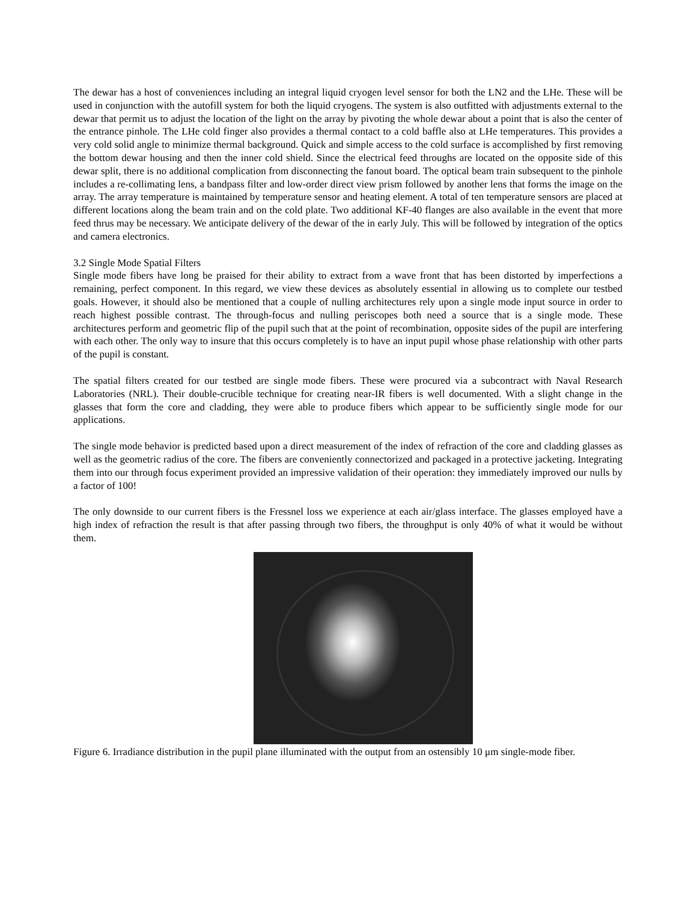The dewar has a host of conveniences including an integral liquid cryogen level sensor for both the LN2 and the LHe. These will be used in conjunction with the autofill system for both the liquid cryogens. The system is also outfitted with adjustments external to the dewar that permit us to adjust the location of the light on the array by pivoting the whole dewar about a point that is also the center of the entrance pinhole. The LHe cold finger also provides a thermal contact to a cold baffle also at LHe temperatures. This provides a very cold solid angle to minimize thermal background. Quick and simple access to the cold surface is accomplished by first removing the bottom dewar housing and then the inner cold shield. Since the electrical feed throughs are located on the opposite side of this dewar split, there is no additional complication from disconnecting the fanout board. The optical beam train subsequent to the pinhole includes a re-collimating lens, a bandpass filter and low-order direct view prism followed by another lens that forms the image on the array. The array temperature is maintained by temperature sensor and heating element. A total of ten temperature sensors are placed at different locations along the beam train and on the cold plate. Two additional KF-40 flanges are also available in the event that more feed thrus may be necessary. We anticipate delivery of the dewar of the in early July. This will be followed by integration of the optics and camera electronics.
3.2 Single Mode Spatial Filters
Single mode fibers have long be praised for their ability to extract from a wave front that has been distorted by imperfections a remaining, perfect component. In this regard, we view these devices as absolutely essential in allowing us to complete our testbed goals. However, it should also be mentioned that a couple of nulling architectures rely upon a single mode input source in order to reach highest possible contrast. The through-focus and nulling periscopes both need a source that is a single mode. These architectures perform and geometric flip of the pupil such that at the point of recombination, opposite sides of the pupil are interfering with each other. The only way to insure that this occurs completely is to have an input pupil whose phase relationship with other parts of the pupil is constant.
The spatial filters created for our testbed are single mode fibers. These were procured via a subcontract with Naval Research Laboratories (NRL). Their double-crucible technique for creating near-IR fibers is well documented. With a slight change in the glasses that form the core and cladding, they were able to produce fibers which appear to be sufficiently single mode for our applications.
The single mode behavior is predicted based upon a direct measurement of the index of refraction of the core and cladding glasses as well as the geometric radius of the core. The fibers are conveniently connectorized and packaged in a protective jacketing. Integrating them into our through focus experiment provided an impressive validation of their operation: they immediately improved our nulls by a factor of 100!
The only downside to our current fibers is the Fressnel loss we experience at each air/glass interface. The glasses employed have a high index of refraction the result is that after passing through two fibers, the throughput is only 40% of what it would be without them.
Figure 6. Irradiance distribution in the pupil plane illuminated with the output from an ostensibly 10 μm single-mode fiber.